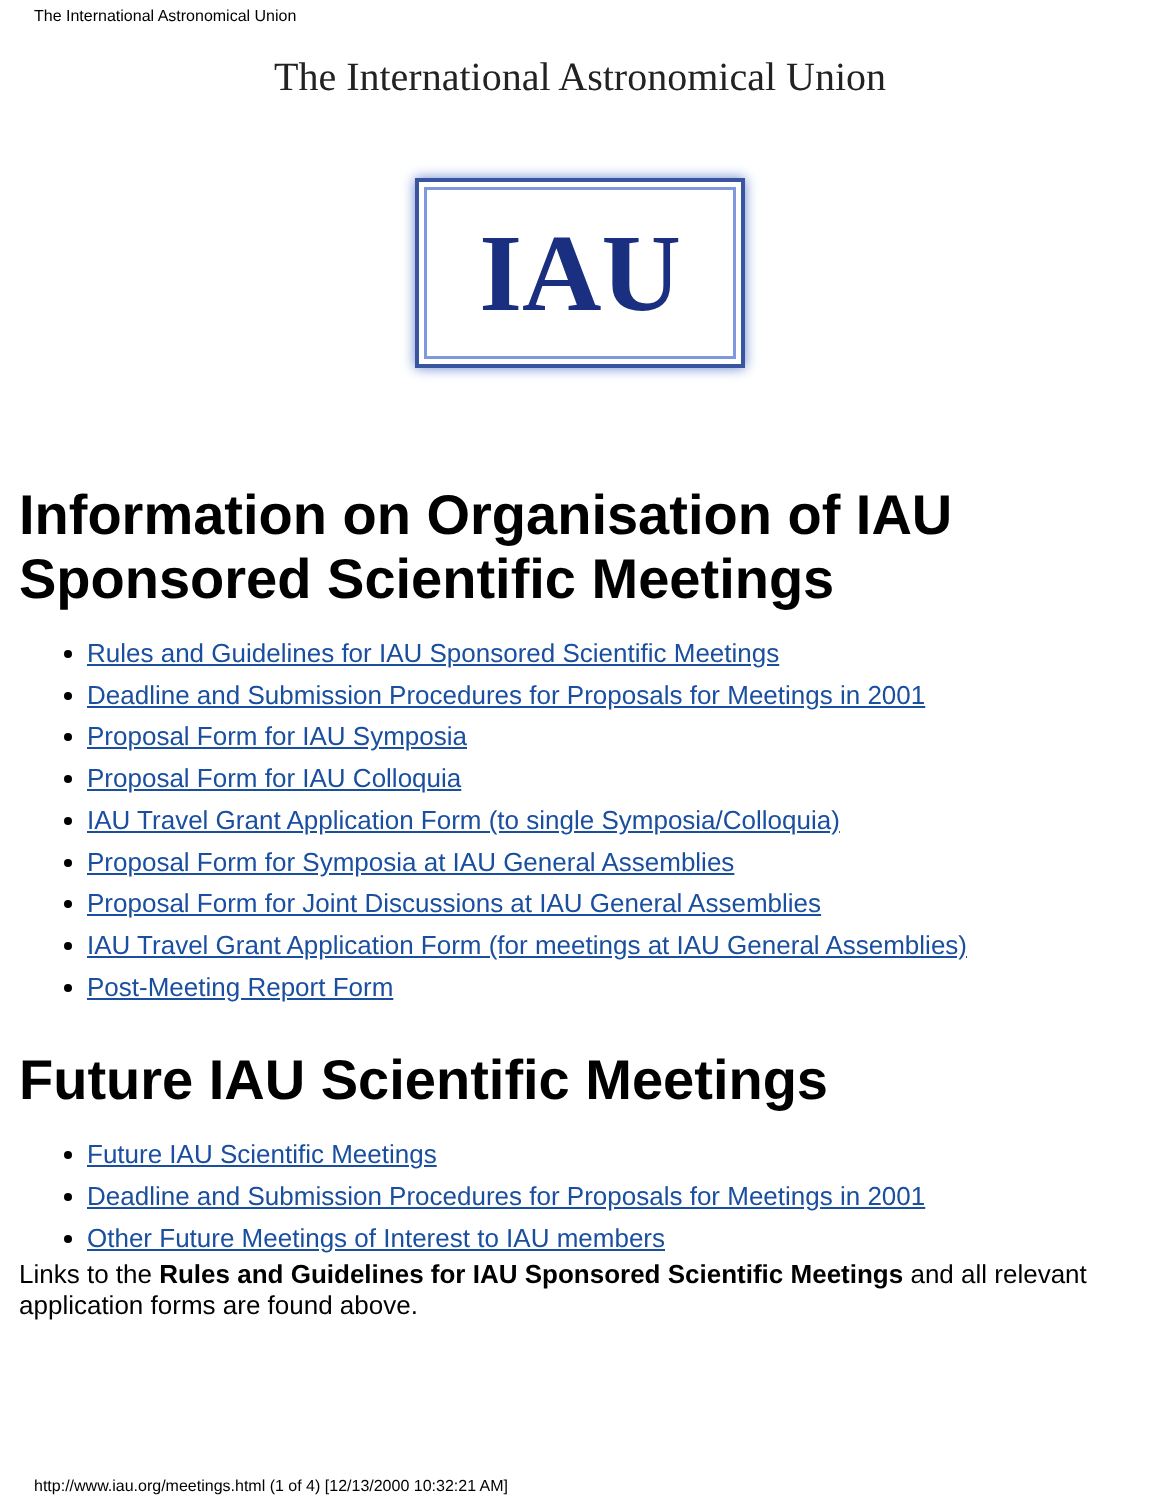The International Astronomical Union
The International Astronomical Union
IAU
Information on Organisation of IAU Sponsored Scientific Meetings
Rules and Guidelines for IAU Sponsored Scientific Meetings
Deadline and Submission Procedures for Proposals for Meetings in 2001
Proposal Form for IAU Symposia
Proposal Form for IAU Colloquia
IAU Travel Grant Application Form (to single Symposia/Colloquia)
Proposal Form for Symposia at IAU General Assemblies
Proposal Form for Joint Discussions at IAU General Assemblies
IAU Travel Grant Application Form (for meetings at IAU General Assemblies)
Post-Meeting Report Form
Future IAU Scientific Meetings
Future IAU Scientific Meetings
Deadline and Submission Procedures for Proposals for Meetings in 2001
Other Future Meetings of Interest to IAU members
Links to the Rules and Guidelines for IAU Sponsored Scientific Meetings and all relevant application forms are found above.
http://www.iau.org/meetings.html (1 of 4) [12/13/2000 10:32:21 AM]